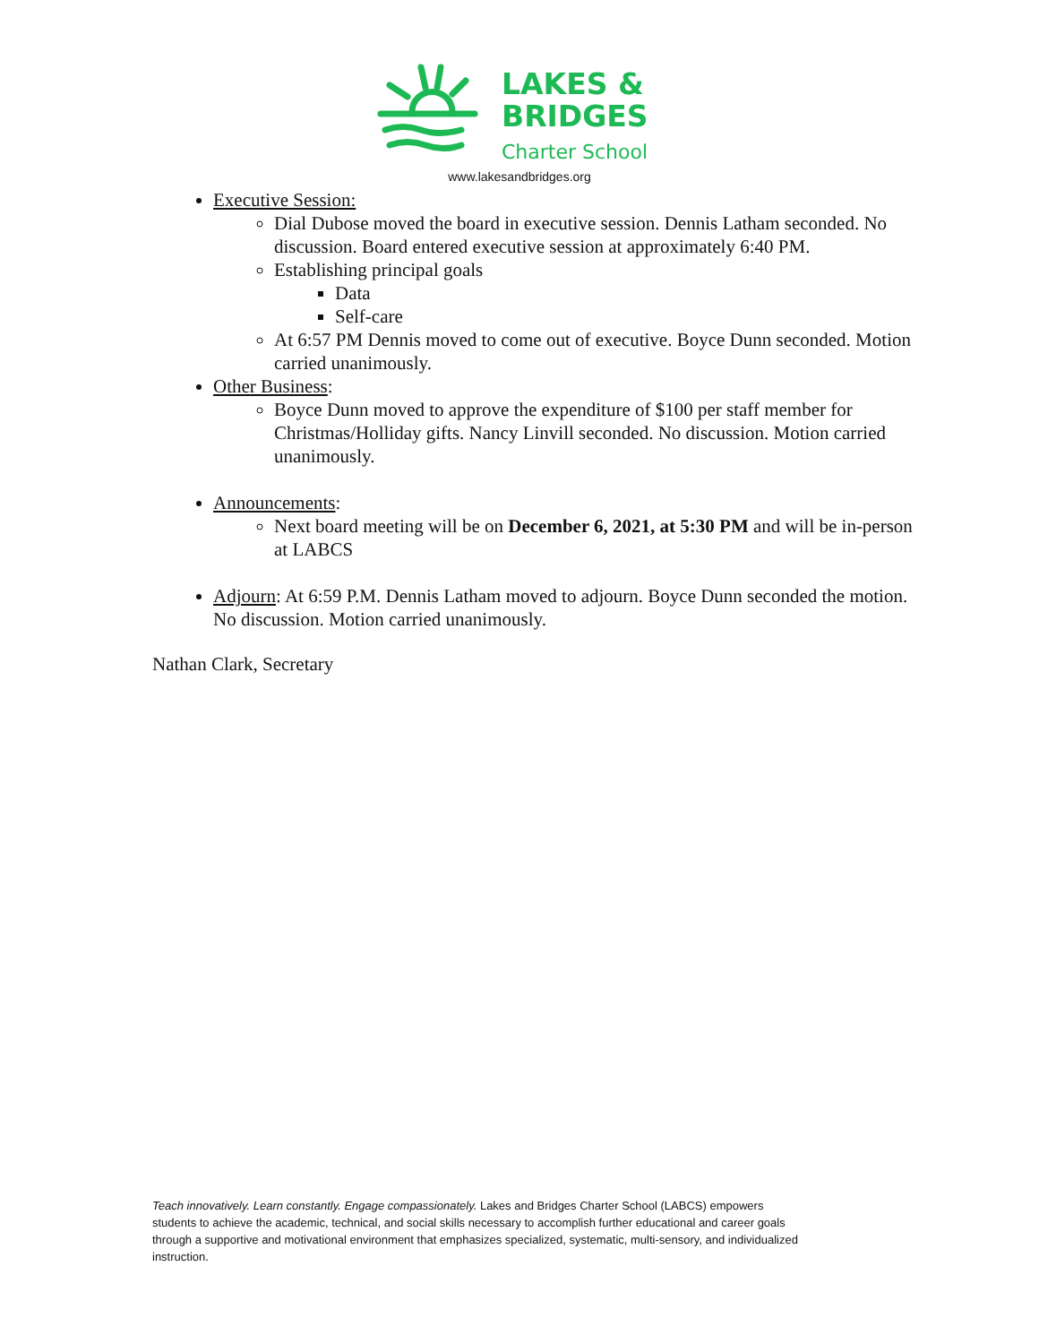LAKES &
BRIDGES
Charter School
www.lakesandbridges.org
Executive Session:
Dial Dubose moved the board in executive session. Dennis Latham seconded. No discussion. Board entered executive session at approximately 6:40 PM.
Establishing principal goals
Data
Self-care
At 6:57 PM Dennis moved to come out of executive. Boyce Dunn seconded. Motion carried unanimously.
Other Business:
Boyce Dunn moved to approve the expenditure of $100 per staff member for Christmas/Holliday gifts. Nancy Linvill seconded. No discussion. Motion carried unanimously.
Announcements:
Next board meeting will be on December 6, 2021, at 5:30 PM and will be in-person at LABCS
Adjourn: At 6:59 P.M. Dennis Latham moved to adjourn. Boyce Dunn seconded the motion. No discussion. Motion carried unanimously.
Nathan Clark, Secretary
Teach innovatively. Learn constantly. Engage compassionately. Lakes and Bridges Charter School (LABCS) empowers students to achieve the academic, technical, and social skills necessary to accomplish further educational and career goals through a supportive and motivational environment that emphasizes specialized, systematic, multi-sensory, and individualized instruction.